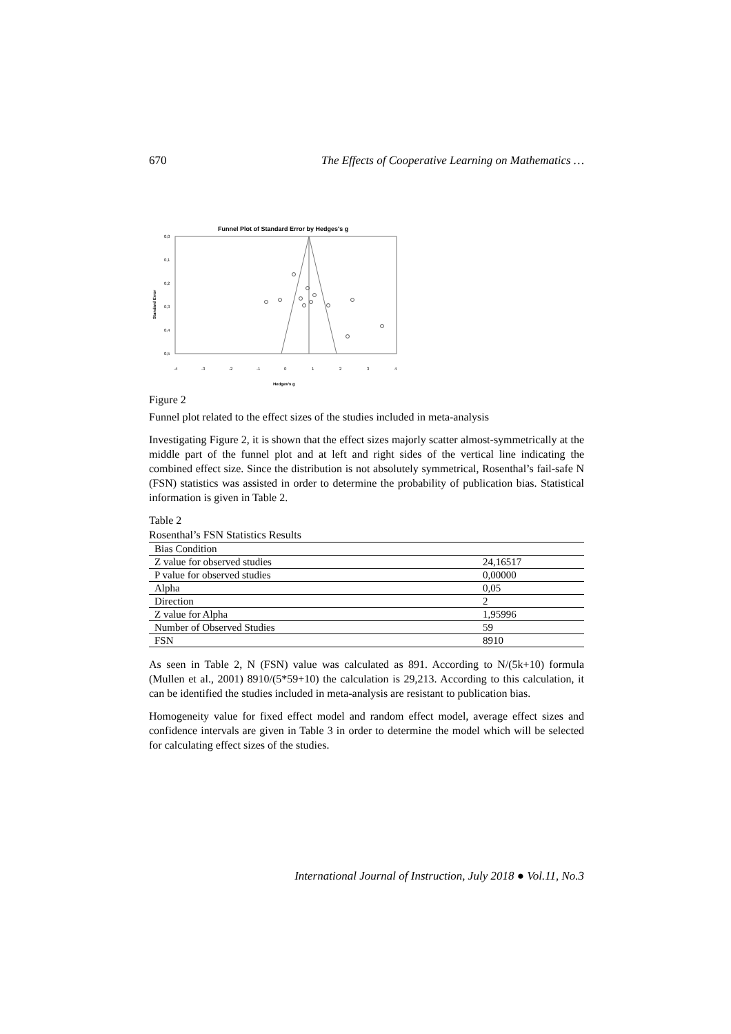670 The Effects of Cooperative Learning on Mathematics …
Funnel Plot of Standard Error by Hedges's g
0,0
0,1
0,2
0,3
0,4
0,5
-4
-3
-2
-1
0
1
2
3
4
Standard Error
Hedges's g
Figure 2
Funnel plot related to the effect sizes of the studies included in meta-analysis
Investigating Figure 2, it is shown that the effect sizes majorly scatter almost-symmetrically at the middle part of the funnel plot and at left and right sides of the vertical line indicating the combined effect size. Since the distribution is not absolutely symmetrical, Rosenthal’s fail-safe N (FSN) statistics was assisted in order to determine the probability of publication bias. Statistical information is given in Table 2.
Table 2
Rosenthal’s FSN Statistics Results
| Bias Condition | |
| Z value for observed studies | 24,16517 |
| P value for observed studies | 0,00000 |
| Alpha | 0,05 |
| Direction | 2 |
| Z value for Alpha | 1,95996 |
| Number of Observed Studies | 59 |
| FSN | 8910 |
As seen in Table 2, N (FSN) value was calculated as 891. According to N/(5k+10) formula (Mullen et al., 2001) 8910/(5*59+10) the calculation is 29,213. According to this calculation, it can be identified the studies included in meta-analysis are resistant to publication bias.
Homogeneity value for fixed effect model and random effect model, average effect sizes and confidence intervals are given in Table 3 in order to determine the model which will be selected for calculating effect sizes of the studies.
International Journal of Instruction, July 2018 ● Vol.11, No.3